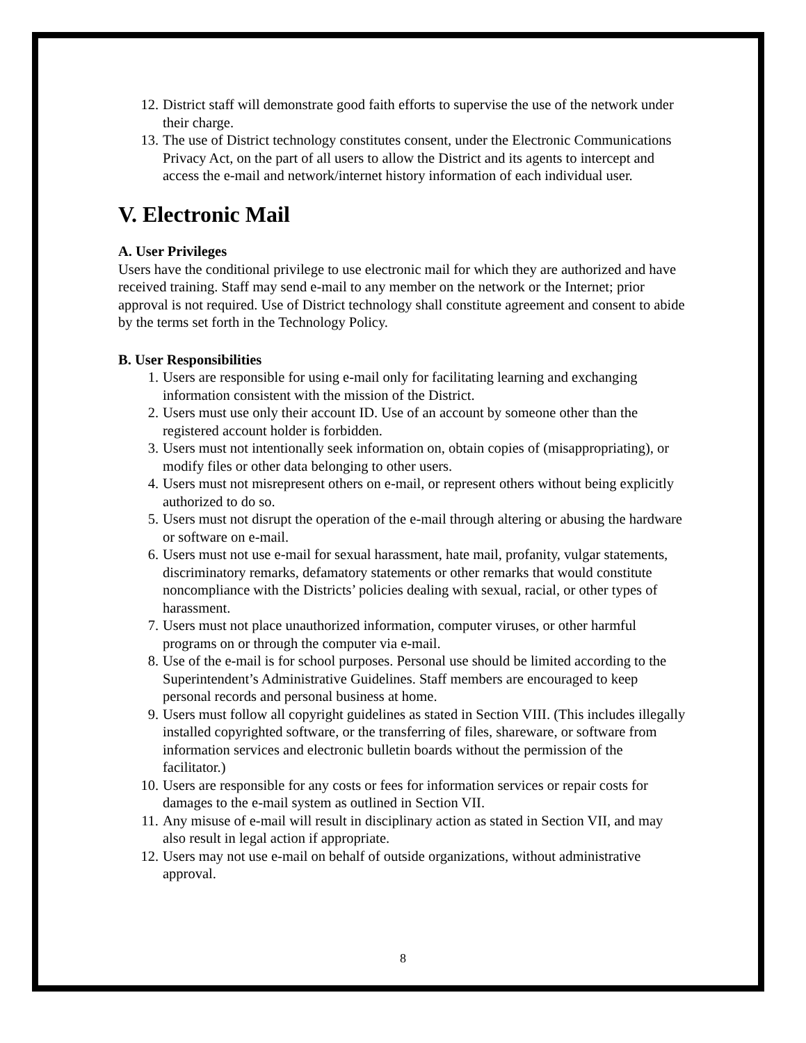12. District staff will demonstrate good faith efforts to supervise the use of the network under their charge.
13. The use of District technology constitutes consent, under the Electronic Communications Privacy Act, on the part of all users to allow the District and its agents to intercept and access the e-mail and network/internet history information of each individual user.
V. Electronic Mail
A. User Privileges
Users have the conditional privilege to use electronic mail for which they are authorized and have received training. Staff may send e-mail to any member on the network or the Internet; prior approval is not required. Use of District technology shall constitute agreement and consent to abide by the terms set forth in the Technology Policy.
B. User Responsibilities
1. Users are responsible for using e-mail only for facilitating learning and exchanging information consistent with the mission of the District.
2. Users must use only their account ID. Use of an account by someone other than the registered account holder is forbidden.
3. Users must not intentionally seek information on, obtain copies of (misappropriating), or modify files or other data belonging to other users.
4. Users must not misrepresent others on e-mail, or represent others without being explicitly authorized to do so.
5. Users must not disrupt the operation of the e-mail through altering or abusing the hardware or software on e-mail.
6. Users must not use e-mail for sexual harassment, hate mail, profanity, vulgar statements, discriminatory remarks, defamatory statements or other remarks that would constitute noncompliance with the Districts’ policies dealing with sexual, racial, or other types of harassment.
7. Users must not place unauthorized information, computer viruses, or other harmful programs on or through the computer via e-mail.
8. Use of the e-mail is for school purposes. Personal use should be limited according to the Superintendent’s Administrative Guidelines. Staff members are encouraged to keep personal records and personal business at home.
9. Users must follow all copyright guidelines as stated in Section VIII. (This includes illegally installed copyrighted software, or the transferring of files, shareware, or software from information services and electronic bulletin boards without the permission of the facilitator.)
10. Users are responsible for any costs or fees for information services or repair costs for damages to the e-mail system as outlined in Section VII.
11. Any misuse of e-mail will result in disciplinary action as stated in Section VII, and may also result in legal action if appropriate.
12. Users may not use e-mail on behalf of outside organizations, without administrative approval.
8